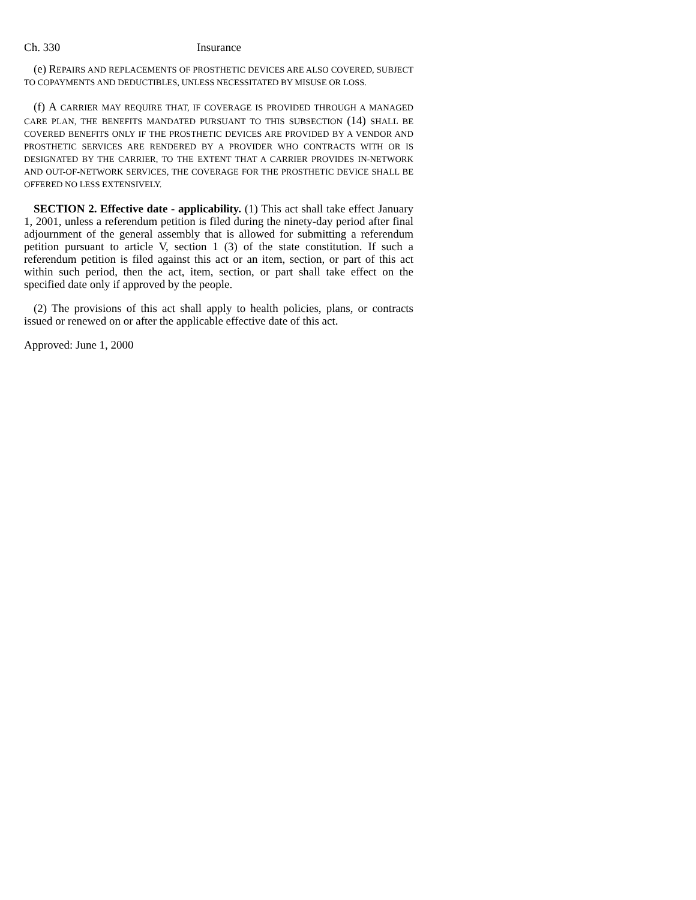Ch. 330 Insurance
(e) REPAIRS AND REPLACEMENTS OF PROSTHETIC DEVICES ARE ALSO COVERED, SUBJECT TO COPAYMENTS AND DEDUCTIBLES, UNLESS NECESSITATED BY MISUSE OR LOSS.
(f) A CARRIER MAY REQUIRE THAT, IF COVERAGE IS PROVIDED THROUGH A MANAGED CARE PLAN, THE BENEFITS MANDATED PURSUANT TO THIS SUBSECTION (14) SHALL BE COVERED BENEFITS ONLY IF THE PROSTHETIC DEVICES ARE PROVIDED BY A VENDOR AND PROSTHETIC SERVICES ARE RENDERED BY A PROVIDER WHO CONTRACTS WITH OR IS DESIGNATED BY THE CARRIER, TO THE EXTENT THAT A CARRIER PROVIDES IN-NETWORK AND OUT-OF-NETWORK SERVICES, THE COVERAGE FOR THE PROSTHETIC DEVICE SHALL BE OFFERED NO LESS EXTENSIVELY.
SECTION 2. Effective date - applicability. (1) This act shall take effect January 1, 2001, unless a referendum petition is filed during the ninety-day period after final adjournment of the general assembly that is allowed for submitting a referendum petition pursuant to article V, section 1 (3) of the state constitution. If such a referendum petition is filed against this act or an item, section, or part of this act within such period, then the act, item, section, or part shall take effect on the specified date only if approved by the people.
(2) The provisions of this act shall apply to health policies, plans, or contracts issued or renewed on or after the applicable effective date of this act.
Approved: June 1, 2000